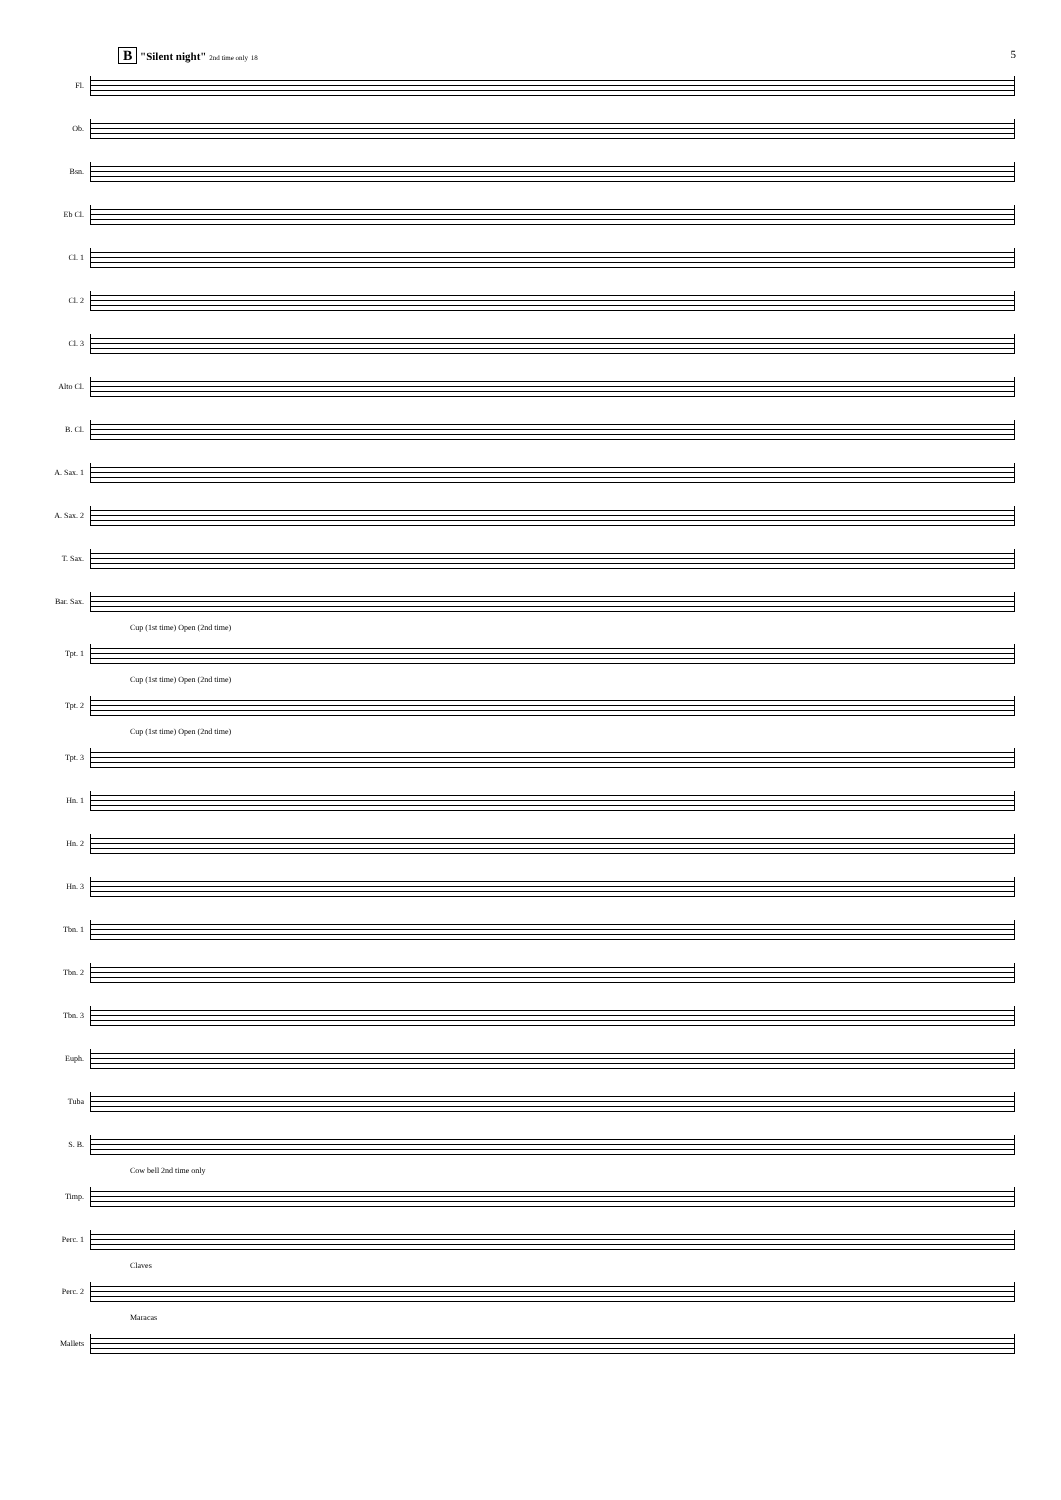B "Silent night" 2nd time only 18
5
Fl.
Ob.
Bsn.
Eb Cl.
Cl. 1
Cl. 2
Cl. 3
Alto Cl.
B. Cl.
A. Sax. 1
A. Sax. 2
T. Sax.
Bar. Sax.
Cup (1st time) Open (2nd time)
Tpt. 1
Cup (1st time) Open (2nd time)
Tpt. 2
Cup (1st time) Open (2nd time)
Tpt. 3
Hn. 1
Hn. 2
Hn. 3
Tbn. 1
Tbn. 2
Tbn. 3
Euph.
Tuba
S. B.
Cow bell 2nd time only
Timp.
Perc. 1
Claves
Perc. 2
Maracas
Mallets